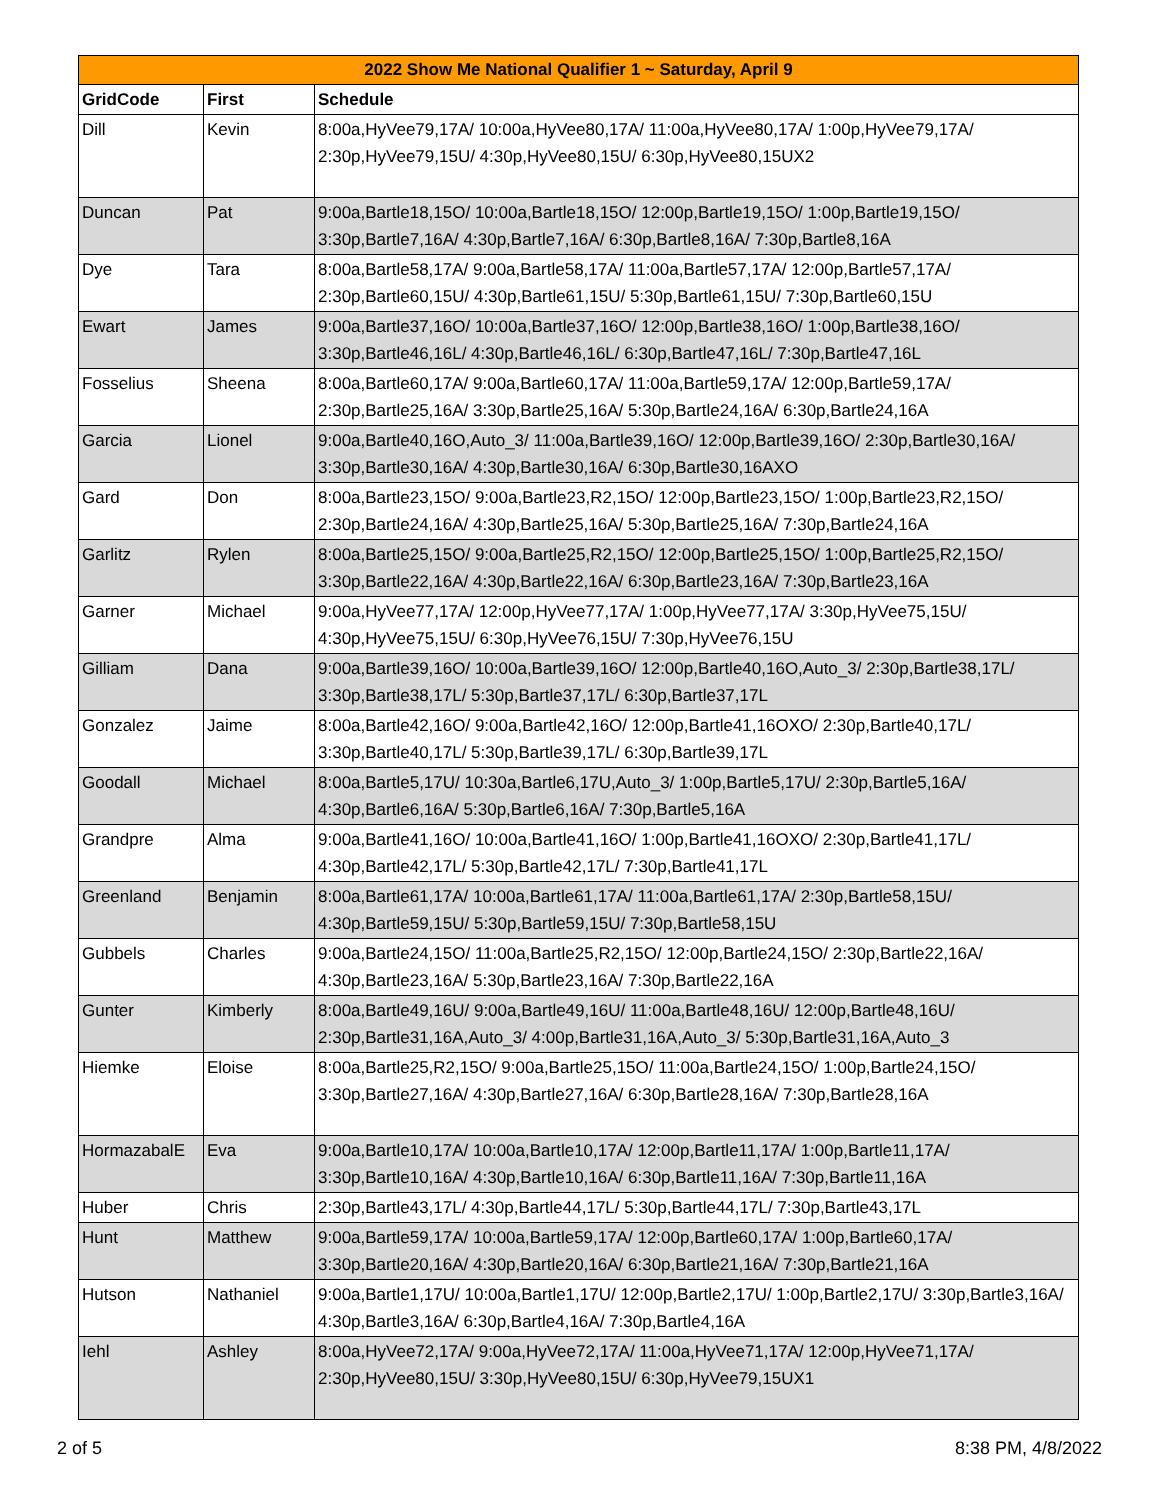| 2022 Show Me National Qualifier 1 ~ Saturday, April 9 | | |
| --- | --- | --- |
| GridCode | First | Schedule |
| Dill | Kevin | 8:00a,HyVee79,17A/ 10:00a,HyVee80,17A/ 11:00a,HyVee80,17A/ 1:00p,HyVee79,17A/ 2:30p,HyVee79,15U/ 4:30p,HyVee80,15U/ 6:30p,HyVee80,15UX2 |
| Duncan | Pat | 9:00a,Bartle18,15O/ 10:00a,Bartle18,15O/ 12:00p,Bartle19,15O/ 1:00p,Bartle19,15O/ 3:30p,Bartle7,16A/ 4:30p,Bartle7,16A/ 6:30p,Bartle8,16A/ 7:30p,Bartle8,16A |
| Dye | Tara | 8:00a,Bartle58,17A/ 9:00a,Bartle58,17A/ 11:00a,Bartle57,17A/ 12:00p,Bartle57,17A/ 2:30p,Bartle60,15U/ 4:30p,Bartle61,15U/ 5:30p,Bartle61,15U/ 7:30p,Bartle60,15U |
| Ewart | James | 9:00a,Bartle37,16O/ 10:00a,Bartle37,16O/ 12:00p,Bartle38,16O/ 1:00p,Bartle38,16O/ 3:30p,Bartle46,16L/ 4:30p,Bartle46,16L/ 6:30p,Bartle47,16L/ 7:30p,Bartle47,16L |
| Fosselius | Sheena | 8:00a,Bartle60,17A/ 9:00a,Bartle60,17A/ 11:00a,Bartle59,17A/ 12:00p,Bartle59,17A/ 2:30p,Bartle25,16A/ 3:30p,Bartle25,16A/ 5:30p,Bartle24,16A/ 6:30p,Bartle24,16A |
| Garcia | Lionel | 9:00a,Bartle40,16O,Auto_3/ 11:00a,Bartle39,16O/ 12:00p,Bartle39,16O/ 2:30p,Bartle30,16A/ 3:30p,Bartle30,16A/ 4:30p,Bartle30,16A/ 6:30p,Bartle30,16AXO |
| Gard | Don | 8:00a,Bartle23,15O/ 9:00a,Bartle23,R2,15O/ 12:00p,Bartle23,15O/ 1:00p,Bartle23,R2,15O/ 2:30p,Bartle24,16A/ 4:30p,Bartle25,16A/ 5:30p,Bartle25,16A/ 7:30p,Bartle24,16A |
| Garlitz | Rylen | 8:00a,Bartle25,15O/ 9:00a,Bartle25,R2,15O/ 12:00p,Bartle25,15O/ 1:00p,Bartle25,R2,15O/ 3:30p,Bartle22,16A/ 4:30p,Bartle22,16A/ 6:30p,Bartle23,16A/ 7:30p,Bartle23,16A |
| Garner | Michael | 9:00a,HyVee77,17A/ 12:00p,HyVee77,17A/ 1:00p,HyVee77,17A/ 3:30p,HyVee75,15U/ 4:30p,HyVee75,15U/ 6:30p,HyVee76,15U/ 7:30p,HyVee76,15U |
| Gilliam | Dana | 9:00a,Bartle39,16O/ 10:00a,Bartle39,16O/ 12:00p,Bartle40,16O,Auto_3/ 2:30p,Bartle38,17L/ 3:30p,Bartle38,17L/ 5:30p,Bartle37,17L/ 6:30p,Bartle37,17L |
| Gonzalez | Jaime | 8:00a,Bartle42,16O/ 9:00a,Bartle42,16O/ 12:00p,Bartle41,16OXO/ 2:30p,Bartle40,17L/ 3:30p,Bartle40,17L/ 5:30p,Bartle39,17L/ 6:30p,Bartle39,17L |
| Goodall | Michael | 8:00a,Bartle5,17U/ 10:30a,Bartle6,17U,Auto_3/ 1:00p,Bartle5,17U/ 2:30p,Bartle5,16A/ 4:30p,Bartle6,16A/ 5:30p,Bartle6,16A/ 7:30p,Bartle5,16A |
| Grandpre | Alma | 9:00a,Bartle41,16O/ 10:00a,Bartle41,16O/ 1:00p,Bartle41,16OXO/ 2:30p,Bartle41,17L/ 4:30p,Bartle42,17L/ 5:30p,Bartle42,17L/ 7:30p,Bartle41,17L |
| Greenland | Benjamin | 8:00a,Bartle61,17A/ 10:00a,Bartle61,17A/ 11:00a,Bartle61,17A/ 2:30p,Bartle58,15U/ 4:30p,Bartle59,15U/ 5:30p,Bartle59,15U/ 7:30p,Bartle58,15U |
| Gubbels | Charles | 9:00a,Bartle24,15O/ 11:00a,Bartle25,R2,15O/ 12:00p,Bartle24,15O/ 2:30p,Bartle22,16A/ 4:30p,Bartle23,16A/ 5:30p,Bartle23,16A/ 7:30p,Bartle22,16A |
| Gunter | Kimberly | 8:00a,Bartle49,16U/ 9:00a,Bartle49,16U/ 11:00a,Bartle48,16U/ 12:00p,Bartle48,16U/ 2:30p,Bartle31,16A,Auto_3/ 4:00p,Bartle31,16A,Auto_3/ 5:30p,Bartle31,16A,Auto_3 |
| Hiemke | Eloise | 8:00a,Bartle25,R2,15O/ 9:00a,Bartle25,15O/ 11:00a,Bartle24,15O/ 1:00p,Bartle24,15O/ 3:30p,Bartle27,16A/ 4:30p,Bartle27,16A/ 6:30p,Bartle28,16A/ 7:30p,Bartle28,16A |
| HormazabalE | Eva | 9:00a,Bartle10,17A/ 10:00a,Bartle10,17A/ 12:00p,Bartle11,17A/ 1:00p,Bartle11,17A/ 3:30p,Bartle10,16A/ 4:30p,Bartle10,16A/ 6:30p,Bartle11,16A/ 7:30p,Bartle11,16A |
| Huber | Chris | 2:30p,Bartle43,17L/ 4:30p,Bartle44,17L/ 5:30p,Bartle44,17L/ 7:30p,Bartle43,17L |
| Hunt | Matthew | 9:00a,Bartle59,17A/ 10:00a,Bartle59,17A/ 12:00p,Bartle60,17A/ 1:00p,Bartle60,17A/ 3:30p,Bartle20,16A/ 4:30p,Bartle20,16A/ 6:30p,Bartle21,16A/ 7:30p,Bartle21,16A |
| Hutson | Nathaniel | 9:00a,Bartle1,17U/ 10:00a,Bartle1,17U/ 12:00p,Bartle2,17U/ 1:00p,Bartle2,17U/ 3:30p,Bartle3,16A/ 4:30p,Bartle3,16A/ 6:30p,Bartle4,16A/ 7:30p,Bartle4,16A |
| Iehl | Ashley | 8:00a,HyVee72,17A/ 9:00a,HyVee72,17A/ 11:00a,HyVee71,17A/ 12:00p,HyVee71,17A/ 2:30p,HyVee80,15U/ 3:30p,HyVee80,15U/ 6:30p,HyVee79,15UX1 |
2 of 5 8:38 PM, 4/8/2022